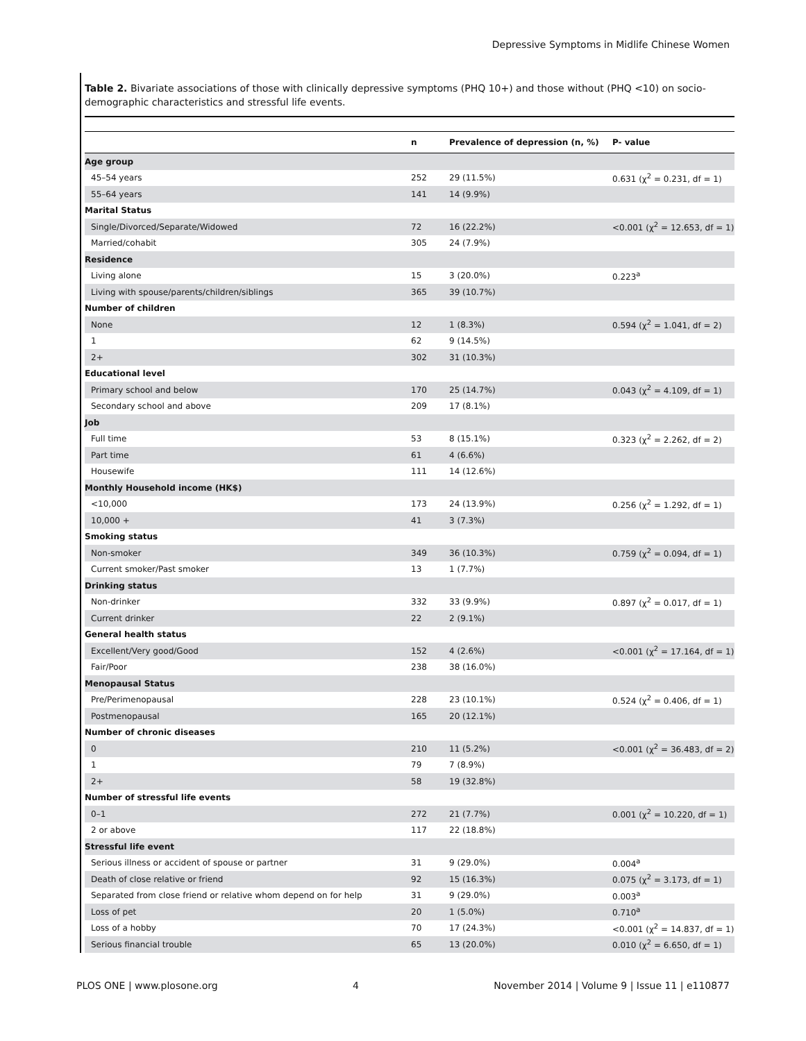Depressive Symptoms in Midlife Chinese Women
Table 2. Bivariate associations of those with clinically depressive symptoms (PHQ 10+) and those without (PHQ <10) on socio-demographic characteristics and stressful life events.
| | n | Prevalence of depression (n, %) | P- value |
| --- | --- | --- | --- |
| Age group | | | |
| 45–54 years | 252 | 29 (11.5%) | 0.631 (χ<sup>2</sup> = 0.231, df = 1) |
| 55–64 years | 141 | 14 (9.9%) | |
| Marital Status | | | |
| Single/Divorced/Separate/Widowed | 72 | 16 (22.2%) | <0.001 (χ<sup>2</sup> = 12.653, df = 1) |
| Married/cohabit | 305 | 24 (7.9%) | |
| Residence | | | |
| Living alone | 15 | 3 (20.0%) | 0.223<sup>a</sup> |
| Living with spouse/parents/children/siblings | 365 | 39 (10.7%) | |
| Number of children | | | |
| None | 12 | 1 (8.3%) | 0.594 (χ<sup>2</sup> = 1.041, df = 2) |
| 1 | 62 | 9 (14.5%) | |
| 2+ | 302 | 31 (10.3%) | |
| Educational level | | | |
| Primary school and below | 170 | 25 (14.7%) | 0.043 (χ<sup>2</sup> = 4.109, df = 1) |
| Secondary school and above | 209 | 17 (8.1%) | |
| Job | | | |
| Full time | 53 | 8 (15.1%) | 0.323 (χ<sup>2</sup> = 2.262, df = 2) |
| Part time | 61 | 4 (6.6%) | |
| Housewife | 111 | 14 (12.6%) | |
| Monthly Household income (HK$) | | | |
| <10,000 | 173 | 24 (13.9%) | 0.256 (χ<sup>2</sup> = 1.292, df = 1) |
| 10,000 + | 41 | 3 (7.3%) | |
| Smoking status | | | |
| Non-smoker | 349 | 36 (10.3%) | 0.759 (χ<sup>2</sup> = 0.094, df = 1) |
| Current smoker/Past smoker | 13 | 1 (7.7%) | |
| Drinking status | | | |
| Non-drinker | 332 | 33 (9.9%) | 0.897 (χ<sup>2</sup> = 0.017, df = 1) |
| Current drinker | 22 | 2 (9.1%) | |
| General health status | | | |
| Excellent/Very good/Good | 152 | 4 (2.6%) | <0.001 (χ<sup>2</sup> = 17.164, df = 1) |
| Fair/Poor | 238 | 38 (16.0%) | |
| Menopausal Status | | | |
| Pre/Perimenopausal | 228 | 23 (10.1%) | 0.524 (χ<sup>2</sup> = 0.406, df = 1) |
| Postmenopausal | 165 | 20 (12.1%) | |
| Number of chronic diseases | | | |
| 0 | 210 | 11 (5.2%) | <0.001 (χ<sup>2</sup> = 36.483, df = 2) |
| 1 | 79 | 7 (8.9%) | |
| 2+ | 58 | 19 (32.8%) | |
| Number of stressful life events | | | |
| 0–1 | 272 | 21 (7.7%) | 0.001 (χ<sup>2</sup> = 10.220, df = 1) |
| 2 or above | 117 | 22 (18.8%) | |
| Stressful life event | | | |
| Serious illness or accident of spouse or partner | 31 | 9 (29.0%) | 0.004<sup>a</sup> |
| Death of close relative or friend | 92 | 15 (16.3%) | 0.075 (χ<sup>2</sup> = 3.173, df = 1) |
| Separated from close friend or relative whom depend on for help | 31 | 9 (29.0%) | 0.003<sup>a</sup> |
| Loss of pet | 20 | 1 (5.0%) | 0.710<sup>a</sup> |
| Loss of a hobby | 70 | 17 (24.3%) | <0.001 (χ<sup>2</sup> = 14.837, df = 1) |
| Serious financial trouble | 65 | 13 (20.0%) | 0.010 (χ<sup>2</sup> = 6.650, df = 1) |
PLOS ONE | www.plosone.org 4 November 2014 | Volume 9 | Issue 11 | e110877